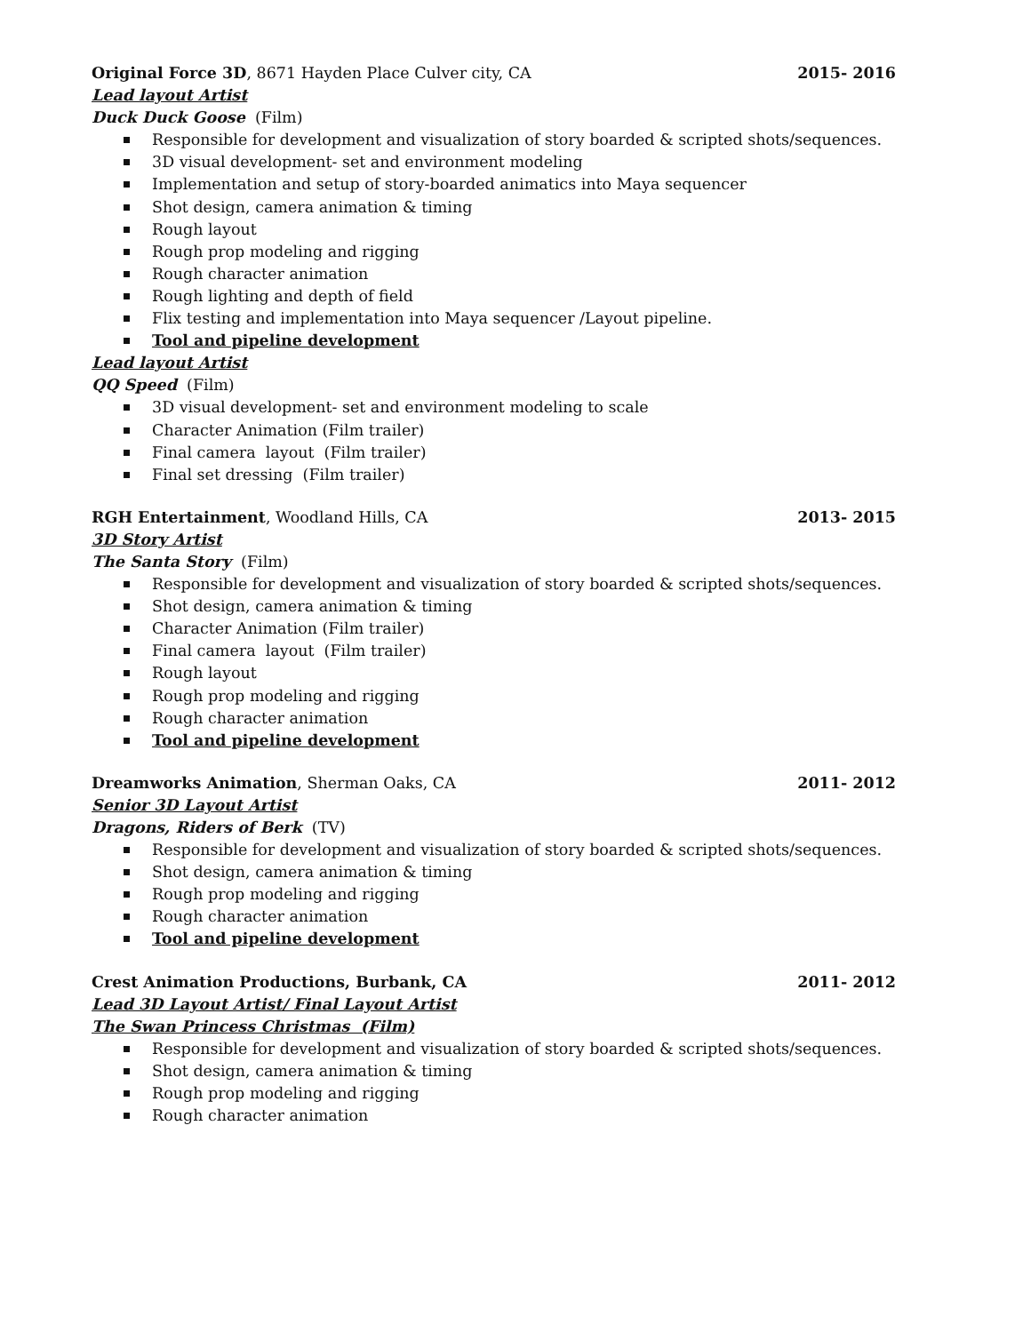Original Force 3D, 8671 Hayden Place Culver city, CA
2015- 2016
Lead layout Artist
Duck Duck Goose (Film)
Responsible for development and visualization of story boarded & scripted shots/sequences.
3D visual development- set and environment modeling
Implementation and setup of story-boarded animatics into Maya sequencer
Shot design, camera animation & timing
Rough layout
Rough prop modeling and rigging
Rough character animation
Rough lighting and depth of field
Flix testing and implementation into Maya sequencer /Layout pipeline.
Tool and pipeline development
Lead layout Artist
QQ Speed (Film)
3D visual development- set and environment modeling to scale
Character Animation (Film trailer)
Final camera layout (Film trailer)
Final set dressing (Film trailer)
RGH Entertainment, Woodland Hills, CA
2013- 2015
3D Story Artist
The Santa Story (Film)
Responsible for development and visualization of story boarded & scripted shots/sequences.
Shot design, camera animation & timing
Character Animation (Film trailer)
Final camera layout (Film trailer)
Rough layout
Rough prop modeling and rigging
Rough character animation
Tool and pipeline development
Dreamworks Animation, Sherman Oaks, CA
2011- 2012
Senior 3D Layout Artist
Dragons, Riders of Berk (TV)
Responsible for development and visualization of story boarded & scripted shots/sequences.
Shot design, camera animation & timing
Rough prop modeling and rigging
Rough character animation
Tool and pipeline development
Crest Animation Productions, Burbank, CA
2011- 2012
Lead 3D Layout Artist/ Final Layout Artist
The Swan Princess Christmas (Film)
Responsible for development and visualization of story boarded & scripted shots/sequences.
Shot design, camera animation & timing
Rough prop modeling and rigging
Rough character animation